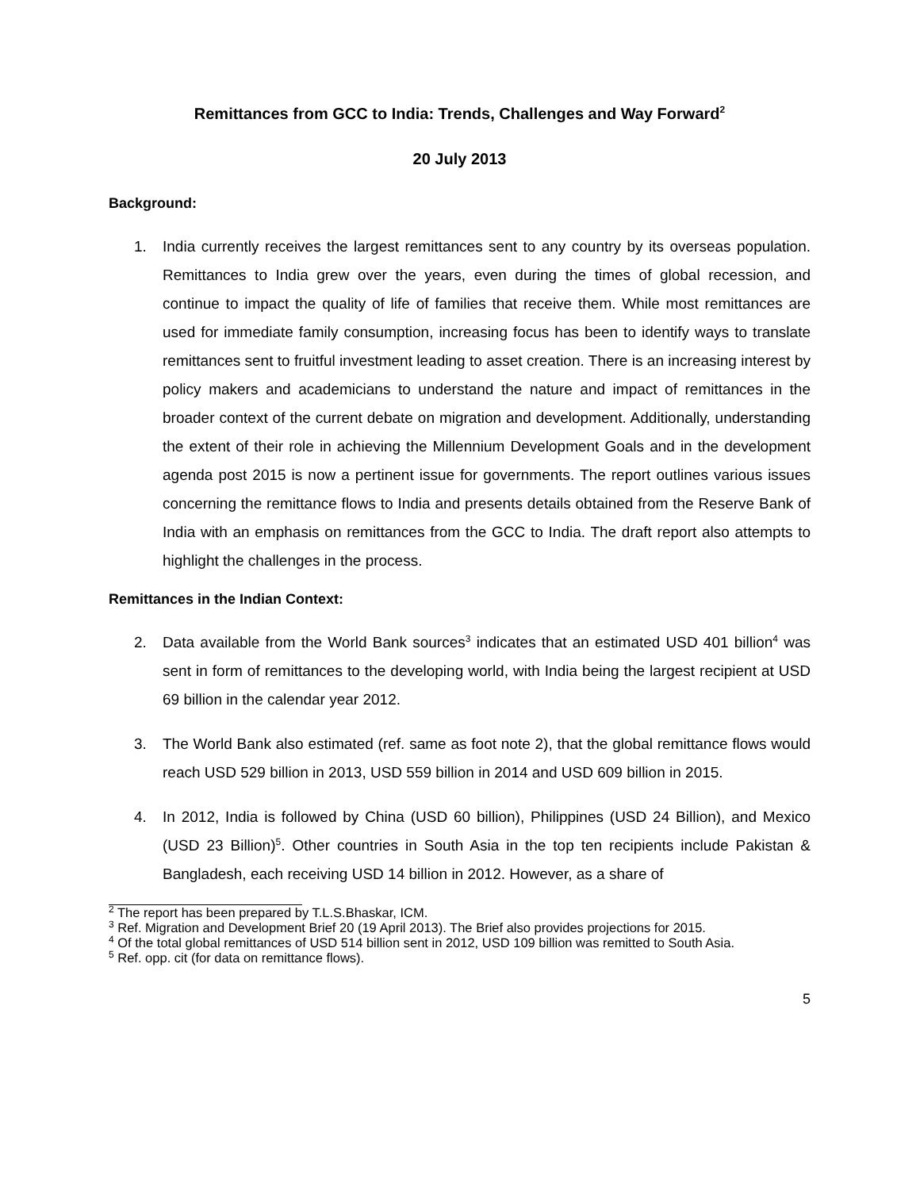Remittances from GCC to India: Trends, Challenges and Way Forward<sup>2</sup>
20 July 2013
Background:
1. India currently receives the largest remittances sent to any country by its overseas population. Remittances to India grew over the years, even during the times of global recession, and continue to impact the quality of life of families that receive them. While most remittances are used for immediate family consumption, increasing focus has been to identify ways to translate remittances sent to fruitful investment leading to asset creation. There is an increasing interest by policy makers and academicians to understand the nature and impact of remittances in the broader context of the current debate on migration and development. Additionally, understanding the extent of their role in achieving the Millennium Development Goals and in the development agenda post 2015 is now a pertinent issue for governments. The report outlines various issues concerning the remittance flows to India and presents details obtained from the Reserve Bank of India with an emphasis on remittances from the GCC to India. The draft report also attempts to highlight the challenges in the process.
Remittances in the Indian Context:
2. Data available from the World Bank sources<sup>3</sup> indicates that an estimated USD 401 billion<sup>4</sup> was sent in form of remittances to the developing world, with India being the largest recipient at USD 69 billion in the calendar year 2012.
3. The World Bank also estimated (ref. same as foot note 2), that the global remittance flows would reach USD 529 billion in 2013, USD 559 billion in 2014 and USD 609 billion in 2015.
4. In 2012, India is followed by China (USD 60 billion), Philippines (USD 24 Billion), and Mexico (USD 23 Billion)<sup>5</sup>. Other countries in South Asia in the top ten recipients include Pakistan & Bangladesh, each receiving USD 14 billion in 2012. However, as a share of
<sup>2</sup> The report has been prepared by T.L.S.Bhaskar, ICM.
<sup>3</sup> Ref. Migration and Development Brief 20 (19 April 2013). The Brief also provides projections for 2015.
<sup>4</sup> Of the total global remittances of USD 514 billion sent in 2012, USD 109 billion was remitted to South Asia.
<sup>5</sup> Ref. opp. cit (for data on remittance flows).
5